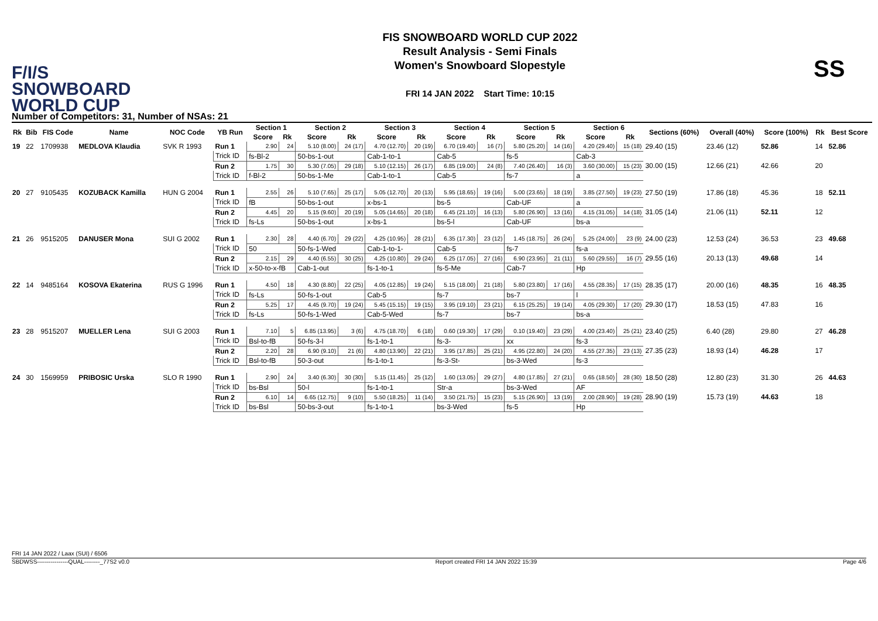F/I/S
SNOWBOARD
WORLD CUP
FIS SNOWBOARD WORLD CUP 2022
Result Analysis - Semi Finals
Women's Snowboard Slopestyle
FRI 14 JAN 2022 Start Time: 10:15
SS
Number of Competitors: 31, Number of NSAs: 21
| Rk | Bib | FIS Code | Name | NOC Code | YB Run | Section 1 | | Section 2 | | Section 3 | | Section 4 | | Section 5 | | Section 6 | | Sections (60%) | Overall (40%) | Score (100%) | Rk | Best Score |
| --- | --- | --- | --- | --- | --- | --- | --- | --- | --- | --- | --- | --- | --- | --- | --- | --- | --- | --- | --- | --- | --- | --- |
| | | | | | | Score | Rk | Score | Rk | Score | Rk | Score | Rk | Score | Rk | Score | Rk | | | | | |
| 19 | 22 | 1709938 | MEDLOVA Klaudia | SVK R 1993 | Run 1 | 2.90 | 24 | 5.10 (8.00) | 24 (17) | 4.70 (12.70) | 20 (19) | 6.70 (19.40) | 16 (7) | 5.80 (25.20) | 14 (16) | 4.20 (29.40) | 15 (18) | 29.40 (15) | 23.46 (12) | 52.86 | 14 | 52.86 |
| | | | | | Trick ID | fs-Bl-2 | | 50-bs-1-out | | Cab-1-to-1 | | Cab-5 | | fs-5 | | Cab-3 | | | | | | |
| | | | | | Run 2 | 1.75 | 30 | 5.30 (7.05) | 29 (18) | 5.10 (12.15) | 26 (17) | 6.85 (19.00) | 24 (8) | 7.40 (26.40) | 16 (3) | 3.60 (30.00) | 15 (23) | 30.00 (15) | 12.66 (21) | 42.66 | 20 | |
| | | | | | Trick ID | f-Bl-2 | | 50-bs-1-Me | | Cab-1-to-1 | | Cab-5 | | fs-7 | | a | | | | | | |
| 20 | 27 | 9105435 | KOZUBACK Kamilla | HUN G 2004 | Run 1 | 2.55 | 26 | 5.10 (7.65) | 25 (17) | 5.05 (12.70) | 20 (13) | 5.95 (18.65) | 19 (16) | 5.00 (23.65) | 18 (19) | 3.85 (27.50) | 19 (23) | 27.50 (19) | 17.86 (18) | 45.36 | 18 | 52.11 |
| | | | | | Trick ID | fB | | 50-bs-1-out | | x-bs-1 | | bs-5 | | Cab-UF | | a | | | | | | |
| | | | | | Run 2 | 4.45 | 20 | 5.15 (9.60) | 20 (19) | 5.05 (14.65) | 20 (18) | 6.45 (21.10) | 16 (13) | 5.80 (26.90) | 13 (16) | 4.15 (31.05) | 14 (18) | 31.05 (14) | 21.06 (11) | 52.11 | 12 | |
| | | | | | Trick ID | fs-Ls | | 50-bs-1-out | | x-bs-1 | | bs-5-l | | Cab-UF | | bs-a | | | | | | |
| 21 | 26 | 9515205 | DANUSER Mona | SUI G 2002 | Run 1 | 2.30 | 28 | 4.40 (6.70) | 29 (22) | 4.25 (10.95) | 28 (21) | 6.35 (17.30) | 23 (12) | 1.45 (18.75) | 26 (24) | 5.25 (24.00) | 23 (9) | 24.00 (23) | 12.53 (24) | 36.53 | 23 | 49.68 |
| | | | | | Trick ID | 50 | | 50-fs-1-Wed | | Cab-1-to-1- | | Cab-5 | | fs-7 | | fs-a | | | | | | |
| | | | | | Run 2 | 2.15 | 29 | 4.40 (6.55) | 30 (25) | 4.25 (10.80) | 29 (24) | 6.25 (17.05) | 27 (16) | 6.90 (23.95) | 21 (11) | 5.60 (29.55) | 16 (7) | 29.55 (16) | 20.13 (13) | 49.68 | 14 | |
| | | | | | Trick ID | x-50-to-x-fB | | Cab-1-out | | fs-1-to-1 | | fs-5-Me | | Cab-7 | | Hp | | | | | | |
| 22 | 14 | 9485164 | KOSOVA Ekaterina | RUS G 1996 | Run 1 | 4.50 | 18 | 4.30 (8.80) | 22 (25) | 4.05 (12.85) | 19 (24) | 5.15 (18.00) | 21 (18) | 5.80 (23.80) | 17 (16) | 4.55 (28.35) | 17 (15) | 28.35 (17) | 20.00 (16) | 48.35 | 16 | 48.35 |
| | | | | | Trick ID | fs-Ls | | 50-fs-1-out | | Cab-5 | | fs-7 | | bs-7 | | l | | | | | | |
| | | | | | Run 2 | 5.25 | 17 | 4.45 (9.70) | 19 (24) | 5.45 (15.15) | 19 (15) | 3.95 (19.10) | 23 (21) | 6.15 (25.25) | 19 (14) | 4.05 (29.30) | 17 (20) | 29.30 (17) | 18.53 (15) | 47.83 | 16 | |
| | | | | | Trick ID | fs-Ls | | 50-fs-1-Wed | | Cab-5-Wed | | fs-7 | | bs-7 | | bs-a | | | | | | |
| 23 | 28 | 9515207 | MUELLER Lena | SUI G 2003 | Run 1 | 7.10 | 5 | 6.85 (13.95) | 3 (6) | 4.75 (18.70) | 6 (18) | 0.60 (19.30) | 17 (29) | 0.10 (19.40) | 23 (29) | 4.00 (23.40) | 25 (21) | 23.40 (25) | 6.40 (28) | 29.80 | 27 | 46.28 |
| | | | | | Trick ID | Bsl-to-fB | | 50-fs-3-l | | fs-1-to-1 | | fs-3- | | xx | | fs-3 | | | | | | |
| | | | | | Run 2 | 2.20 | 28 | 6.90 (9.10) | 21 (6) | 4.80 (13.90) | 22 (21) | 3.95 (17.85) | 25 (21) | 4.95 (22.80) | 24 (20) | 4.55 (27.35) | 23 (13) | 27.35 (23) | 18.93 (14) | 46.28 | 17 | |
| | | | | | Trick ID | Bsl-to-fB | | 50-3-out | | fs-1-to-1 | | fs-3-St- | | bs-3-Wed | | fs-3 | | | | | | |
| 24 | 30 | 1569959 | PRIBOSIC Urska | SLO R 1990 | Run 1 | 2.90 | 24 | 3.40 (6.30) | 30 (30) | 5.15 (11.45) | 25 (12) | 1.60 (13.05) | 29 (27) | 4.80 (17.85) | 27 (21) | 0.65 (18.50) | 28 (30) | 18.50 (28) | 12.80 (23) | 31.30 | 26 | 44.63 |
| | | | | | Trick ID | bs-Bsl | | 50-l | | fs-1-to-1 | | Str-a | | bs-3-Wed | | AF | | | | | | |
| | | | | | Run 2 | 6.10 | 14 | 6.65 (12.75) | 9 (10) | 5.50 (18.25) | 11 (14) | 3.50 (21.75) | 15 (23) | 5.15 (26.90) | 13 (19) | 2.00 (28.90) | 19 (28) | 28.90 (19) | 15.73 (19) | 44.63 | 18 | |
| | | | | | Trick ID | bs-Bsl | | 50-bs-3-out | | fs-1-to-1 | | bs-3-Wed | | fs-5 | | Hp | | | | | | |
FRI 14 JAN 2022 / Laax (SUI) / 6506
SBDWSS----------------QUAL--------_77S2 v0.0 Report created FRI 14 JAN 2022 15:39 Page 4/6